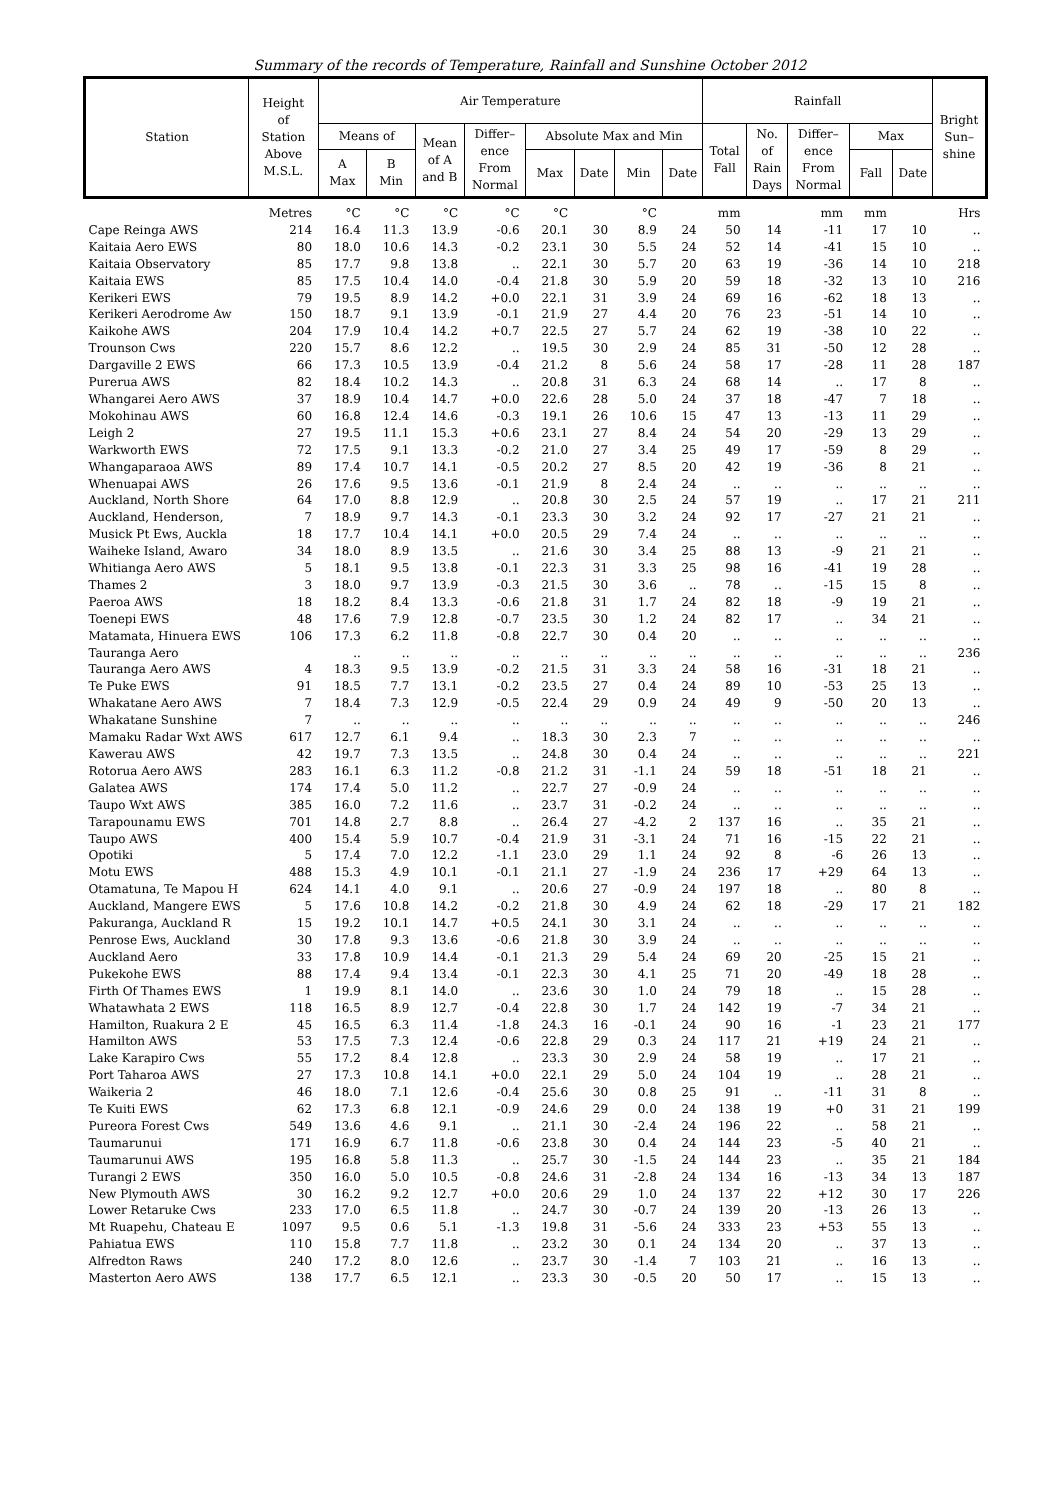Summary of the records of Temperature, Rainfall and Sunshine October 2012
| Station | Height of Station Above M.S.L. | Air Temperature | | | | | | | | Rainfall | | | | | Bright Sun– shine |
| --- | --- | --- | --- | --- | --- | --- | --- | --- | --- | --- | --- | --- | --- | --- | --- |
| | | Means of | | Mean of A and B | Differ– ence From Normal | Absolute Max and Min | | | | Total Fall | No. of Rain Days | Differ– ence From Normal | Max | | |
| | | A Max | B Min | | | Max | Date | Min | Date | | | | Fall | Date | |
| | Metres | °C | °C | °C | °C | °C | | °C | | mm | | mm | mm | | Hrs |
| Cape Reinga AWS | 214 | 16.4 | 11.3 | 13.9 | -0.6 | 20.1 | 30 | 8.9 | 24 | 50 | 14 | -11 | 17 | 10 | .. |
| Kaitaia Aero EWS | 80 | 18.0 | 10.6 | 14.3 | -0.2 | 23.1 | 30 | 5.5 | 24 | 52 | 14 | -41 | 15 | 10 | .. |
| Kaitaia Observatory | 85 | 17.7 | 9.8 | 13.8 | .. | 22.1 | 30 | 5.7 | 20 | 63 | 19 | -36 | 14 | 10 | 218 |
| Kaitaia EWS | 85 | 17.5 | 10.4 | 14.0 | -0.4 | 21.8 | 30 | 5.9 | 20 | 59 | 18 | -32 | 13 | 10 | 216 |
| Kerikeri EWS | 79 | 19.5 | 8.9 | 14.2 | +0.0 | 22.1 | 31 | 3.9 | 24 | 69 | 16 | -62 | 18 | 13 | .. |
| Kerikeri Aerodrome Aw | 150 | 18.7 | 9.1 | 13.9 | -0.1 | 21.9 | 27 | 4.4 | 20 | 76 | 23 | -51 | 14 | 10 | .. |
| Kaikohe AWS | 204 | 17.9 | 10.4 | 14.2 | +0.7 | 22.5 | 27 | 5.7 | 24 | 62 | 19 | -38 | 10 | 22 | .. |
| Trounson Cws | 220 | 15.7 | 8.6 | 12.2 | .. | 19.5 | 30 | 2.9 | 24 | 85 | 31 | -50 | 12 | 28 | .. |
| Dargaville 2 EWS | 66 | 17.3 | 10.5 | 13.9 | -0.4 | 21.2 | 8 | 5.6 | 24 | 58 | 17 | -28 | 11 | 28 | 187 |
| Purerua AWS | 82 | 18.4 | 10.2 | 14.3 | .. | 20.8 | 31 | 6.3 | 24 | 68 | 14 | .. | 17 | 8 | .. |
| Whangarei Aero AWS | 37 | 18.9 | 10.4 | 14.7 | +0.0 | 22.6 | 28 | 5.0 | 24 | 37 | 18 | -47 | 7 | 18 | .. |
| Mokohinau AWS | 60 | 16.8 | 12.4 | 14.6 | -0.3 | 19.1 | 26 | 10.6 | 15 | 47 | 13 | -13 | 11 | 29 | .. |
| Leigh 2 | 27 | 19.5 | 11.1 | 15.3 | +0.6 | 23.1 | 27 | 8.4 | 24 | 54 | 20 | -29 | 13 | 29 | .. |
| Warkworth EWS | 72 | 17.5 | 9.1 | 13.3 | -0.2 | 21.0 | 27 | 3.4 | 25 | 49 | 17 | -59 | 8 | 29 | .. |
| Whangaparaoa AWS | 89 | 17.4 | 10.7 | 14.1 | -0.5 | 20.2 | 27 | 8.5 | 20 | 42 | 19 | -36 | 8 | 21 | .. |
| Whenuapai AWS | 26 | 17.6 | 9.5 | 13.6 | -0.1 | 21.9 | 8 | 2.4 | 24 | .. | .. | .. | .. | .. | .. |
| Auckland, North Shore | 64 | 17.0 | 8.8 | 12.9 | .. | 20.8 | 30 | 2.5 | 24 | 57 | 19 | .. | 17 | 21 | 211 |
| Auckland, Henderson, | 7 | 18.9 | 9.7 | 14.3 | -0.1 | 23.3 | 30 | 3.2 | 24 | 92 | 17 | -27 | 21 | 21 | .. |
| Musick Pt Ews, Auckla | 18 | 17.7 | 10.4 | 14.1 | +0.0 | 20.5 | 29 | 7.4 | 24 | .. | .. | .. | .. | .. | .. |
| Waiheke Island, Awaro | 34 | 18.0 | 8.9 | 13.5 | .. | 21.6 | 30 | 3.4 | 25 | 88 | 13 | -9 | 21 | 21 | .. |
| Whitianga Aero AWS | 5 | 18.1 | 9.5 | 13.8 | -0.1 | 22.3 | 31 | 3.3 | 25 | 98 | 16 | -41 | 19 | 28 | .. |
| Thames 2 | 3 | 18.0 | 9.7 | 13.9 | -0.3 | 21.5 | 30 | 3.6 | .. | 78 | .. | -15 | 15 | 8 | .. |
| Paeroa AWS | 18 | 18.2 | 8.4 | 13.3 | -0.6 | 21.8 | 31 | 1.7 | 24 | 82 | 18 | -9 | 19 | 21 | .. |
| Toenepi EWS | 48 | 17.6 | 7.9 | 12.8 | -0.7 | 23.5 | 30 | 1.2 | 24 | 82 | 17 | .. | 34 | 21 | .. |
| Matamata, Hinuera EWS | 106 | 17.3 | 6.2 | 11.8 | -0.8 | 22.7 | 30 | 0.4 | 20 | .. | .. | .. | .. | .. | .. |
| Tauranga Aero | | .. | .. | .. | .. | .. | .. | .. | .. | .. | .. | .. | .. | .. | 236 |
| Tauranga Aero AWS | 4 | 18.3 | 9.5 | 13.9 | -0.2 | 21.5 | 31 | 3.3 | 24 | 58 | 16 | -31 | 18 | 21 | .. |
| Te Puke EWS | 91 | 18.5 | 7.7 | 13.1 | -0.2 | 23.5 | 27 | 0.4 | 24 | 89 | 10 | -53 | 25 | 13 | .. |
| Whakatane Aero AWS | 7 | 18.4 | 7.3 | 12.9 | -0.5 | 22.4 | 29 | 0.9 | 24 | 49 | 9 | -50 | 20 | 13 | .. |
| Whakatane Sunshine | 7 | .. | .. | .. | .. | .. | .. | .. | .. | .. | .. | .. | .. | .. | 246 |
| Mamaku Radar Wxt AWS | 617 | 12.7 | 6.1 | 9.4 | .. | 18.3 | 30 | 2.3 | 7 | .. | .. | .. | .. | .. | .. |
| Kawerau AWS | 42 | 19.7 | 7.3 | 13.5 | .. | 24.8 | 30 | 0.4 | 24 | .. | .. | .. | .. | .. | 221 |
| Rotorua Aero AWS | 283 | 16.1 | 6.3 | 11.2 | -0.8 | 21.2 | 31 | -1.1 | 24 | 59 | 18 | -51 | 18 | 21 | .. |
| Galatea AWS | 174 | 17.4 | 5.0 | 11.2 | .. | 22.7 | 27 | -0.9 | 24 | .. | .. | .. | .. | .. | .. |
| Taupo Wxt AWS | 385 | 16.0 | 7.2 | 11.6 | .. | 23.7 | 31 | -0.2 | 24 | .. | .. | .. | .. | .. | .. |
| Tarapounamu EWS | 701 | 14.8 | 2.7 | 8.8 | .. | 26.4 | 27 | -4.2 | 2 | 137 | 16 | .. | 35 | 21 | .. |
| Taupo AWS | 400 | 15.4 | 5.9 | 10.7 | -0.4 | 21.9 | 31 | -3.1 | 24 | 71 | 16 | -15 | 22 | 21 | .. |
| Opotiki | 5 | 17.4 | 7.0 | 12.2 | -1.1 | 23.0 | 29 | 1.1 | 24 | 92 | 8 | -6 | 26 | 13 | .. |
| Motu EWS | 488 | 15.3 | 4.9 | 10.1 | -0.1 | 21.1 | 27 | -1.9 | 24 | 236 | 17 | +29 | 64 | 13 | .. |
| Otamatuna, Te Mapou H | 624 | 14.1 | 4.0 | 9.1 | .. | 20.6 | 27 | -0.9 | 24 | 197 | 18 | .. | 80 | 8 | .. |
| Auckland, Mangere EWS | 5 | 17.6 | 10.8 | 14.2 | -0.2 | 21.8 | 30 | 4.9 | 24 | 62 | 18 | -29 | 17 | 21 | 182 |
| Pakuranga, Auckland R | 15 | 19.2 | 10.1 | 14.7 | +0.5 | 24.1 | 30 | 3.1 | 24 | .. | .. | .. | .. | .. | .. |
| Penrose Ews, Auckland | 30 | 17.8 | 9.3 | 13.6 | -0.6 | 21.8 | 30 | 3.9 | 24 | .. | .. | .. | .. | .. | .. |
| Auckland Aero | 33 | 17.8 | 10.9 | 14.4 | -0.1 | 21.3 | 29 | 5.4 | 24 | 69 | 20 | -25 | 15 | 21 | .. |
| Pukekohe EWS | 88 | 17.4 | 9.4 | 13.4 | -0.1 | 22.3 | 30 | 4.1 | 25 | 71 | 20 | -49 | 18 | 28 | .. |
| Firth Of Thames EWS | 1 | 19.9 | 8.1 | 14.0 | .. | 23.6 | 30 | 1.0 | 24 | 79 | 18 | .. | 15 | 28 | .. |
| Whatawhata 2 EWS | 118 | 16.5 | 8.9 | 12.7 | -0.4 | 22.8 | 30 | 1.7 | 24 | 142 | 19 | -7 | 34 | 21 | .. |
| Hamilton, Ruakura 2 E | 45 | 16.5 | 6.3 | 11.4 | -1.8 | 24.3 | 16 | -0.1 | 24 | 90 | 16 | -1 | 23 | 21 | 177 |
| Hamilton AWS | 53 | 17.5 | 7.3 | 12.4 | -0.6 | 22.8 | 29 | 0.3 | 24 | 117 | 21 | +19 | 24 | 21 | .. |
| Lake Karapiro Cws | 55 | 17.2 | 8.4 | 12.8 | .. | 23.3 | 30 | 2.9 | 24 | 58 | 19 | .. | 17 | 21 | .. |
| Port Taharoa AWS | 27 | 17.3 | 10.8 | 14.1 | +0.0 | 22.1 | 29 | 5.0 | 24 | 104 | 19 | .. | 28 | 21 | .. |
| Waikeria 2 | 46 | 18.0 | 7.1 | 12.6 | -0.4 | 25.6 | 30 | 0.8 | 25 | 91 | .. | -11 | 31 | 8 | .. |
| Te Kuiti EWS | 62 | 17.3 | 6.8 | 12.1 | -0.9 | 24.6 | 29 | 0.0 | 24 | 138 | 19 | +0 | 31 | 21 | 199 |
| Pureora Forest Cws | 549 | 13.6 | 4.6 | 9.1 | .. | 21.1 | 30 | -2.4 | 24 | 196 | 22 | .. | 58 | 21 | .. |
| Taumarunui | 171 | 16.9 | 6.7 | 11.8 | -0.6 | 23.8 | 30 | 0.4 | 24 | 144 | 23 | -5 | 40 | 21 | .. |
| Taumarunui AWS | 195 | 16.8 | 5.8 | 11.3 | .. | 25.7 | 30 | -1.5 | 24 | 144 | 23 | .. | 35 | 21 | 184 |
| Turangi 2 EWS | 350 | 16.0 | 5.0 | 10.5 | -0.8 | 24.6 | 31 | -2.8 | 24 | 134 | 16 | -13 | 34 | 13 | 187 |
| New Plymouth AWS | 30 | 16.2 | 9.2 | 12.7 | +0.0 | 20.6 | 29 | 1.0 | 24 | 137 | 22 | +12 | 30 | 17 | 226 |
| Lower Retaruke Cws | 233 | 17.0 | 6.5 | 11.8 | .. | 24.7 | 30 | -0.7 | 24 | 139 | 20 | -13 | 26 | 13 | .. |
| Mt Ruapehu, Chateau E | 1097 | 9.5 | 0.6 | 5.1 | -1.3 | 19.8 | 31 | -5.6 | 24 | 333 | 23 | +53 | 55 | 13 | .. |
| Pahiatua EWS | 110 | 15.8 | 7.7 | 11.8 | .. | 23.2 | 30 | 0.1 | 24 | 134 | 20 | .. | 37 | 13 | .. |
| Alfredton Raws | 240 | 17.2 | 8.0 | 12.6 | .. | 23.7 | 30 | -1.4 | 7 | 103 | 21 | .. | 16 | 13 | .. |
| Masterton Aero AWS | 138 | 17.7 | 6.5 | 12.1 | .. | 23.3 | 30 | -0.5 | 20 | 50 | 17 | .. | 15 | 13 | .. |